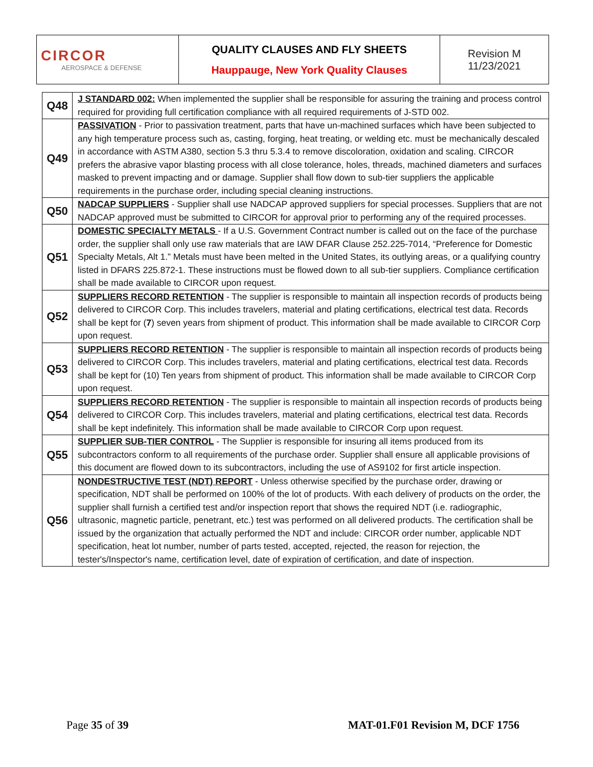| CIRCOR AEROSPACE & DEFENSE | QUALITY CLAUSES AND FLY SHEETS Hauppauge, New York Quality Clauses | Revision M 11/23/2021 |
| Q48 | J STANDARD 002: When implemented the supplier shall be responsible for assuring the training and process control required for providing full certification compliance with all required requirements of J-STD 002. |
| Q49 | PASSIVATION - Prior to passivation treatment, parts that have un-machined surfaces which have been subjected to any high temperature process such as, casting, forging, heat treating, or welding etc. must be mechanically descaled in accordance with ASTM A380, section 5.3 thru 5.3.4 to remove discoloration, oxidation and scaling. CIRCOR prefers the abrasive vapor blasting process with all close tolerance, holes, threads, machined diameters and surfaces masked to prevent impacting and or damage. Supplier shall flow down to sub-tier suppliers the applicable requirements in the purchase order, including special cleaning instructions. |
| Q50 | NADCAP SUPPLIERS - Supplier shall use NADCAP approved suppliers for special processes. Suppliers that are not NADCAP approved must be submitted to CIRCOR for approval prior to performing any of the required processes. |
| Q51 | DOMESTIC SPECIALTY METALS - If a U.S. Government Contract number is called out on the face of the purchase order, the supplier shall only use raw materials that are IAW DFAR Clause 252.225-7014, “Preference for Domestic Specialty Metals, Alt 1.” Metals must have been melted in the United States, its outlying areas, or a qualifying country listed in DFARS 225.872-1. These instructions must be flowed down to all sub-tier suppliers. Compliance certification shall be made available to CIRCOR upon request. |
| Q52 | SUPPLIERS RECORD RETENTION - The supplier is responsible to maintain all inspection records of products being delivered to CIRCOR Corp. This includes travelers, material and plating certifications, electrical test data. Records shall be kept for ( 7 ) seven years from shipment of product. This information shall be made available to CIRCOR Corp upon request. |
| Q53 | SUPPLIERS RECORD RETENTION - The supplier is responsible to maintain all inspection records of products being delivered to CIRCOR Corp. This includes travelers, material and plating certifications, electrical test data. Records shall be kept for (10) Ten years from shipment of product. This information shall be made available to CIRCOR Corp upon request. |
| Q54 | SUPPLIERS RECORD RETENTION - The supplier is responsible to maintain all inspection records of products being delivered to CIRCOR Corp. This includes travelers, material and plating certifications, electrical test data. Records shall be kept indefinitely. This information shall be made available to CIRCOR Corp upon request. |
| Q55 | SUPPLIER SUB-TIER CONTROL - The Supplier is responsible for insuring all items produced from its subcontractors conform to all requirements of the purchase order. Supplier shall ensure all applicable provisions of this document are flowed down to its subcontractors, including the use of AS9102 for first article inspection. |
| Q56 | NONDESTRUCTIVE TEST (NDT) REPORT - Unless otherwise specified by the purchase order, drawing or specification, NDT shall be performed on 100% of the lot of products. With each delivery of products on the order, the supplier shall furnish a certified test and/or inspection report that shows the required NDT (i.e. radiographic, ultrasonic, magnetic particle, penetrant, etc.) test was performed on all delivered products. The certification shall be issued by the organization that actually performed the NDT and include: CIRCOR order number, applicable NDT specification, heat lot number, number of parts tested, accepted, rejected, the reason for rejection, the tester's/Inspector's name, certification level, date of expiration of certification, and date of inspection. |
Page 35 of 39 MAT-01.F01 Revision M, DCF 1756